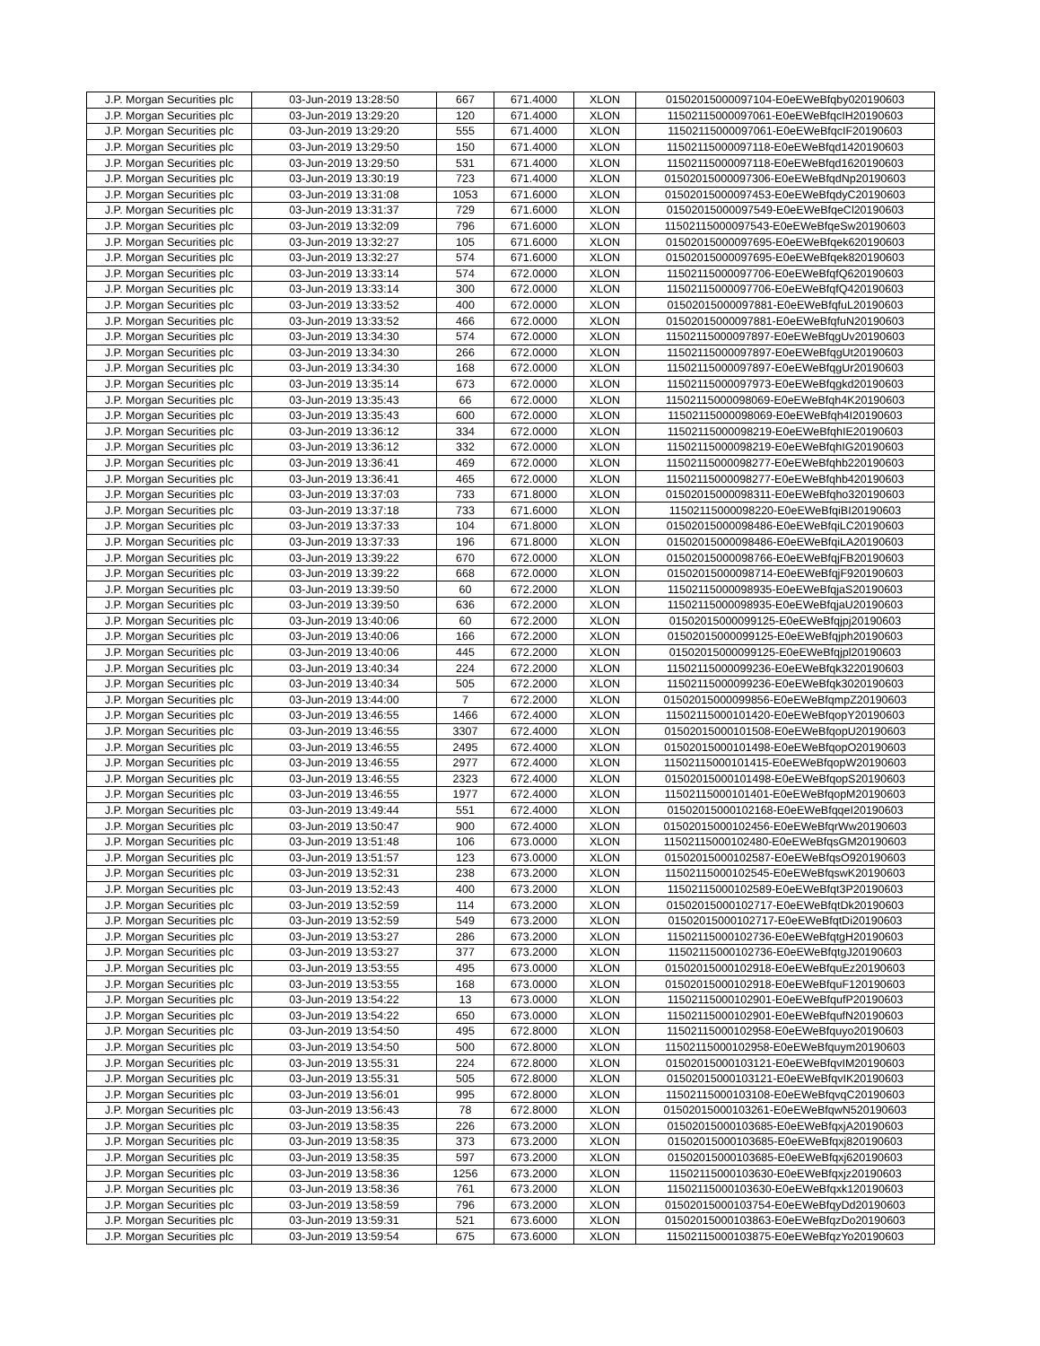| J.P. Morgan Securities plc | 03-Jun-2019 13:28:50 | 667 | 671.4000 | XLON | 01502015000097104-E0eEWeBfqby020190603 |
| J.P. Morgan Securities plc | 03-Jun-2019 13:29:20 | 120 | 671.4000 | XLON | 11502115000097061-E0eEWeBfqcIH20190603 |
| J.P. Morgan Securities plc | 03-Jun-2019 13:29:20 | 555 | 671.4000 | XLON | 11502115000097061-E0eEWeBfqcIF20190603 |
| J.P. Morgan Securities plc | 03-Jun-2019 13:29:50 | 150 | 671.4000 | XLON | 11502115000097118-E0eEWeBfqd1420190603 |
| J.P. Morgan Securities plc | 03-Jun-2019 13:29:50 | 531 | 671.4000 | XLON | 11502115000097118-E0eEWeBfqd1620190603 |
| J.P. Morgan Securities plc | 03-Jun-2019 13:30:19 | 723 | 671.4000 | XLON | 01502015000097306-E0eEWeBfqdNp20190603 |
| J.P. Morgan Securities plc | 03-Jun-2019 13:31:08 | 1053 | 671.6000 | XLON | 01502015000097453-E0eEWeBfqdyC20190603 |
| J.P. Morgan Securities plc | 03-Jun-2019 13:31:37 | 729 | 671.6000 | XLON | 01502015000097549-E0eEWeBfqeCl20190603 |
| J.P. Morgan Securities plc | 03-Jun-2019 13:32:09 | 796 | 671.6000 | XLON | 11502115000097543-E0eEWeBfqeSw20190603 |
| J.P. Morgan Securities plc | 03-Jun-2019 13:32:27 | 105 | 671.6000 | XLON | 01502015000097695-E0eEWeBfqek620190603 |
| J.P. Morgan Securities plc | 03-Jun-2019 13:32:27 | 574 | 671.6000 | XLON | 01502015000097695-E0eEWeBfqek820190603 |
| J.P. Morgan Securities plc | 03-Jun-2019 13:33:14 | 574 | 672.0000 | XLON | 11502115000097706-E0eEWeBfqfQ620190603 |
| J.P. Morgan Securities plc | 03-Jun-2019 13:33:14 | 300 | 672.0000 | XLON | 11502115000097706-E0eEWeBfqfQ420190603 |
| J.P. Morgan Securities plc | 03-Jun-2019 13:33:52 | 400 | 672.0000 | XLON | 01502015000097881-E0eEWeBfqfuL20190603 |
| J.P. Morgan Securities plc | 03-Jun-2019 13:33:52 | 466 | 672.0000 | XLON | 01502015000097881-E0eEWeBfqfuN20190603 |
| J.P. Morgan Securities plc | 03-Jun-2019 13:34:30 | 574 | 672.0000 | XLON | 11502115000097897-E0eEWeBfqgUv20190603 |
| J.P. Morgan Securities plc | 03-Jun-2019 13:34:30 | 266 | 672.0000 | XLON | 11502115000097897-E0eEWeBfqgUt20190603 |
| J.P. Morgan Securities plc | 03-Jun-2019 13:34:30 | 168 | 672.0000 | XLON | 11502115000097897-E0eEWeBfqgUr20190603 |
| J.P. Morgan Securities plc | 03-Jun-2019 13:35:14 | 673 | 672.0000 | XLON | 11502115000097973-E0eEWeBfqgkd20190603 |
| J.P. Morgan Securities plc | 03-Jun-2019 13:35:43 | 66 | 672.0000 | XLON | 11502115000098069-E0eEWeBfqh4K20190603 |
| J.P. Morgan Securities plc | 03-Jun-2019 13:35:43 | 600 | 672.0000 | XLON | 11502115000098069-E0eEWeBfqh4I20190603 |
| J.P. Morgan Securities plc | 03-Jun-2019 13:36:12 | 334 | 672.0000 | XLON | 11502115000098219-E0eEWeBfqhIE20190603 |
| J.P. Morgan Securities plc | 03-Jun-2019 13:36:12 | 332 | 672.0000 | XLON | 11502115000098219-E0eEWeBfqhIG20190603 |
| J.P. Morgan Securities plc | 03-Jun-2019 13:36:41 | 469 | 672.0000 | XLON | 11502115000098277-E0eEWeBfqhb220190603 |
| J.P. Morgan Securities plc | 03-Jun-2019 13:36:41 | 465 | 672.0000 | XLON | 11502115000098277-E0eEWeBfqhb420190603 |
| J.P. Morgan Securities plc | 03-Jun-2019 13:37:03 | 733 | 671.8000 | XLON | 01502015000098311-E0eEWeBfqho320190603 |
| J.P. Morgan Securities plc | 03-Jun-2019 13:37:18 | 733 | 671.6000 | XLON | 11502115000098220-E0eEWeBfqiBI20190603 |
| J.P. Morgan Securities plc | 03-Jun-2019 13:37:33 | 104 | 671.8000 | XLON | 01502015000098486-E0eEWeBfqiLC20190603 |
| J.P. Morgan Securities plc | 03-Jun-2019 13:37:33 | 196 | 671.8000 | XLON | 01502015000098486-E0eEWeBfqiLA20190603 |
| J.P. Morgan Securities plc | 03-Jun-2019 13:39:22 | 670 | 672.0000 | XLON | 01502015000098766-E0eEWeBfqjFB20190603 |
| J.P. Morgan Securities plc | 03-Jun-2019 13:39:22 | 668 | 672.0000 | XLON | 01502015000098714-E0eEWeBfqjF920190603 |
| J.P. Morgan Securities plc | 03-Jun-2019 13:39:50 | 60 | 672.2000 | XLON | 11502115000098935-E0eEWeBfqjaS20190603 |
| J.P. Morgan Securities plc | 03-Jun-2019 13:39:50 | 636 | 672.2000 | XLON | 11502115000098935-E0eEWeBfqjaU20190603 |
| J.P. Morgan Securities plc | 03-Jun-2019 13:40:06 | 60 | 672.2000 | XLON | 01502015000099125-E0eEWeBfqjpj20190603 |
| J.P. Morgan Securities plc | 03-Jun-2019 13:40:06 | 166 | 672.2000 | XLON | 01502015000099125-E0eEWeBfqjph20190603 |
| J.P. Morgan Securities plc | 03-Jun-2019 13:40:06 | 445 | 672.2000 | XLON | 01502015000099125-E0eEWeBfqjpl20190603 |
| J.P. Morgan Securities plc | 03-Jun-2019 13:40:34 | 224 | 672.2000 | XLON | 11502115000099236-E0eEWeBfqk3220190603 |
| J.P. Morgan Securities plc | 03-Jun-2019 13:40:34 | 505 | 672.2000 | XLON | 11502115000099236-E0eEWeBfqk3020190603 |
| J.P. Morgan Securities plc | 03-Jun-2019 13:44:00 | 7 | 672.2000 | XLON | 01502015000099856-E0eEWeBfqmpZ20190603 |
| J.P. Morgan Securities plc | 03-Jun-2019 13:46:55 | 1466 | 672.4000 | XLON | 11502115000101420-E0eEWeBfqopY20190603 |
| J.P. Morgan Securities plc | 03-Jun-2019 13:46:55 | 3307 | 672.4000 | XLON | 01502015000101508-E0eEWeBfqopU20190603 |
| J.P. Morgan Securities plc | 03-Jun-2019 13:46:55 | 2495 | 672.4000 | XLON | 01502015000101498-E0eEWeBfqopO20190603 |
| J.P. Morgan Securities plc | 03-Jun-2019 13:46:55 | 2977 | 672.4000 | XLON | 11502115000101415-E0eEWeBfqopW20190603 |
| J.P. Morgan Securities plc | 03-Jun-2019 13:46:55 | 2323 | 672.4000 | XLON | 01502015000101498-E0eEWeBfqopS20190603 |
| J.P. Morgan Securities plc | 03-Jun-2019 13:46:55 | 1977 | 672.4000 | XLON | 11502115000101401-E0eEWeBfqopM20190603 |
| J.P. Morgan Securities plc | 03-Jun-2019 13:49:44 | 551 | 672.4000 | XLON | 01502015000102168-E0eEWeBfqqeI20190603 |
| J.P. Morgan Securities plc | 03-Jun-2019 13:50:47 | 900 | 672.4000 | XLON | 01502015000102456-E0eEWeBfqrWw20190603 |
| J.P. Morgan Securities plc | 03-Jun-2019 13:51:48 | 106 | 673.0000 | XLON | 11502115000102480-E0eEWeBfqsGM20190603 |
| J.P. Morgan Securities plc | 03-Jun-2019 13:51:57 | 123 | 673.0000 | XLON | 01502015000102587-E0eEWeBfqsO920190603 |
| J.P. Morgan Securities plc | 03-Jun-2019 13:52:31 | 238 | 673.2000 | XLON | 11502115000102545-E0eEWeBfqswK20190603 |
| J.P. Morgan Securities plc | 03-Jun-2019 13:52:43 | 400 | 673.2000 | XLON | 11502115000102589-E0eEWeBfqt3P20190603 |
| J.P. Morgan Securities plc | 03-Jun-2019 13:52:59 | 114 | 673.2000 | XLON | 01502015000102717-E0eEWeBfqtDk20190603 |
| J.P. Morgan Securities plc | 03-Jun-2019 13:52:59 | 549 | 673.2000 | XLON | 01502015000102717-E0eEWeBfqtDi20190603 |
| J.P. Morgan Securities plc | 03-Jun-2019 13:53:27 | 286 | 673.2000 | XLON | 11502115000102736-E0eEWeBfqtgH20190603 |
| J.P. Morgan Securities plc | 03-Jun-2019 13:53:27 | 377 | 673.2000 | XLON | 11502115000102736-E0eEWeBfqtgJ20190603 |
| J.P. Morgan Securities plc | 03-Jun-2019 13:53:55 | 495 | 673.0000 | XLON | 01502015000102918-E0eEWeBfquEz20190603 |
| J.P. Morgan Securities plc | 03-Jun-2019 13:53:55 | 168 | 673.0000 | XLON | 01502015000102918-E0eEWeBfquF120190603 |
| J.P. Morgan Securities plc | 03-Jun-2019 13:54:22 | 13 | 673.0000 | XLON | 11502115000102901-E0eEWeBfqufP20190603 |
| J.P. Morgan Securities plc | 03-Jun-2019 13:54:22 | 650 | 673.0000 | XLON | 11502115000102901-E0eEWeBfqufN20190603 |
| J.P. Morgan Securities plc | 03-Jun-2019 13:54:50 | 495 | 672.8000 | XLON | 11502115000102958-E0eEWeBfquyo20190603 |
| J.P. Morgan Securities plc | 03-Jun-2019 13:54:50 | 500 | 672.8000 | XLON | 11502115000102958-E0eEWeBfquym20190603 |
| J.P. Morgan Securities plc | 03-Jun-2019 13:55:31 | 224 | 672.8000 | XLON | 01502015000103121-E0eEWeBfqvIM20190603 |
| J.P. Morgan Securities plc | 03-Jun-2019 13:55:31 | 505 | 672.8000 | XLON | 01502015000103121-E0eEWeBfqvIK20190603 |
| J.P. Morgan Securities plc | 03-Jun-2019 13:56:01 | 995 | 672.8000 | XLON | 11502115000103108-E0eEWeBfqvqC20190603 |
| J.P. Morgan Securities plc | 03-Jun-2019 13:56:43 | 78 | 672.8000 | XLON | 01502015000103261-E0eEWeBfqwN520190603 |
| J.P. Morgan Securities plc | 03-Jun-2019 13:58:35 | 226 | 673.2000 | XLON | 01502015000103685-E0eEWeBfqxjA20190603 |
| J.P. Morgan Securities plc | 03-Jun-2019 13:58:35 | 373 | 673.2000 | XLON | 01502015000103685-E0eEWeBfqxj820190603 |
| J.P. Morgan Securities plc | 03-Jun-2019 13:58:35 | 597 | 673.2000 | XLON | 01502015000103685-E0eEWeBfqxj620190603 |
| J.P. Morgan Securities plc | 03-Jun-2019 13:58:36 | 1256 | 673.2000 | XLON | 11502115000103630-E0eEWeBfqxjz20190603 |
| J.P. Morgan Securities plc | 03-Jun-2019 13:58:36 | 761 | 673.2000 | XLON | 11502115000103630-E0eEWeBfqxk120190603 |
| J.P. Morgan Securities plc | 03-Jun-2019 13:58:59 | 796 | 673.2000 | XLON | 01502015000103754-E0eEWeBfqyDd20190603 |
| J.P. Morgan Securities plc | 03-Jun-2019 13:59:31 | 521 | 673.6000 | XLON | 01502015000103863-E0eEWeBfqzDo20190603 |
| J.P. Morgan Securities plc | 03-Jun-2019 13:59:54 | 675 | 673.6000 | XLON | 11502115000103875-E0eEWeBfqzYo20190603 |